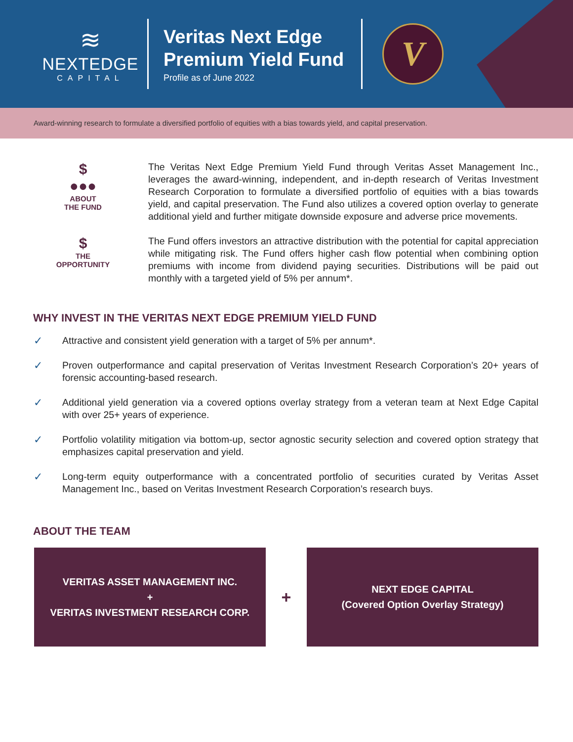≋
NEXTEDGE
CAPITAL
Veritas Next Edge Premium Yield Fund
Profile as of June 2022
V
Award-winning research to formulate a diversified portfolio of equities with a bias towards yield, and capital preservation.
$
●●●
ABOUT
THE FUND
The Veritas Next Edge Premium Yield Fund through Veritas Asset Management Inc., leverages the award-winning, independent, and in-depth research of Veritas Investment Research Corporation to formulate a diversified portfolio of equities with a bias towards yield, and capital preservation. The Fund also utilizes a covered option overlay to generate additional yield and further mitigate downside exposure and adverse price movements.
$
THE
OPPORTUNITY
The Fund offers investors an attractive distribution with the potential for capital appreciation while mitigating risk. The Fund offers higher cash flow potential when combining option premiums with income from dividend paying securities. Distributions will be paid out monthly with a targeted yield of 5% per annum*.
WHY INVEST IN THE VERITAS NEXT EDGE PREMIUM YIELD FUND
✓ Attractive and consistent yield generation with a target of 5% per annum*.
✓ Proven outperformance and capital preservation of Veritas Investment Research Corporation’s 20+ years of forensic accounting-based research.
✓ Additional yield generation via a covered options overlay strategy from a veteran team at Next Edge Capital with over 25+ years of experience.
✓ Portfolio volatility mitigation via bottom-up, sector agnostic security selection and covered option strategy that emphasizes capital preservation and yield.
✓ Long-term equity outperformance with a concentrated portfolio of securities curated by Veritas Asset Management Inc., based on Veritas Investment Research Corporation’s research buys.
ABOUT THE TEAM
VERITAS ASSET MANAGEMENT INC.
+
VERITAS INVESTMENT RESEARCH CORP.
+
NEXT EDGE CAPITAL
(Covered Option Overlay Strategy)